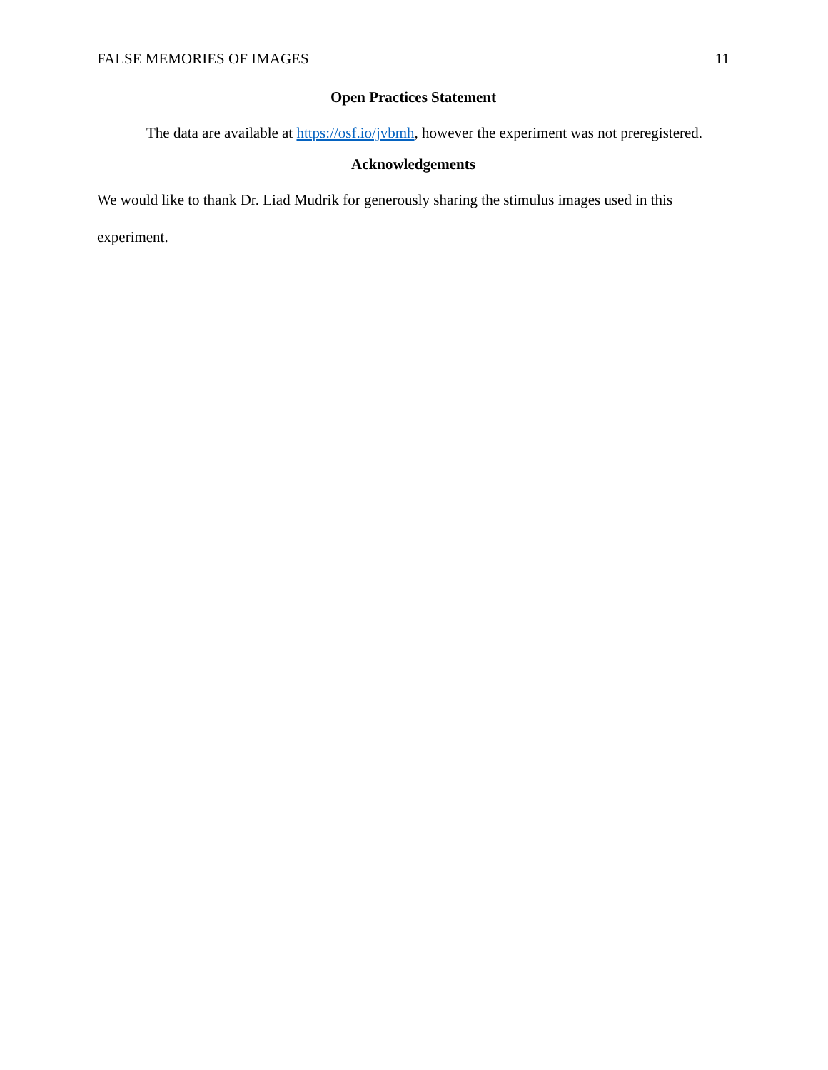FALSE MEMORIES OF IMAGES 11
Open Practices Statement
The data are available at https://osf.io/jvbmh, however the experiment was not preregistered.
Acknowledgements
We would like to thank Dr. Liad Mudrik for generously sharing the stimulus images used in this experiment.